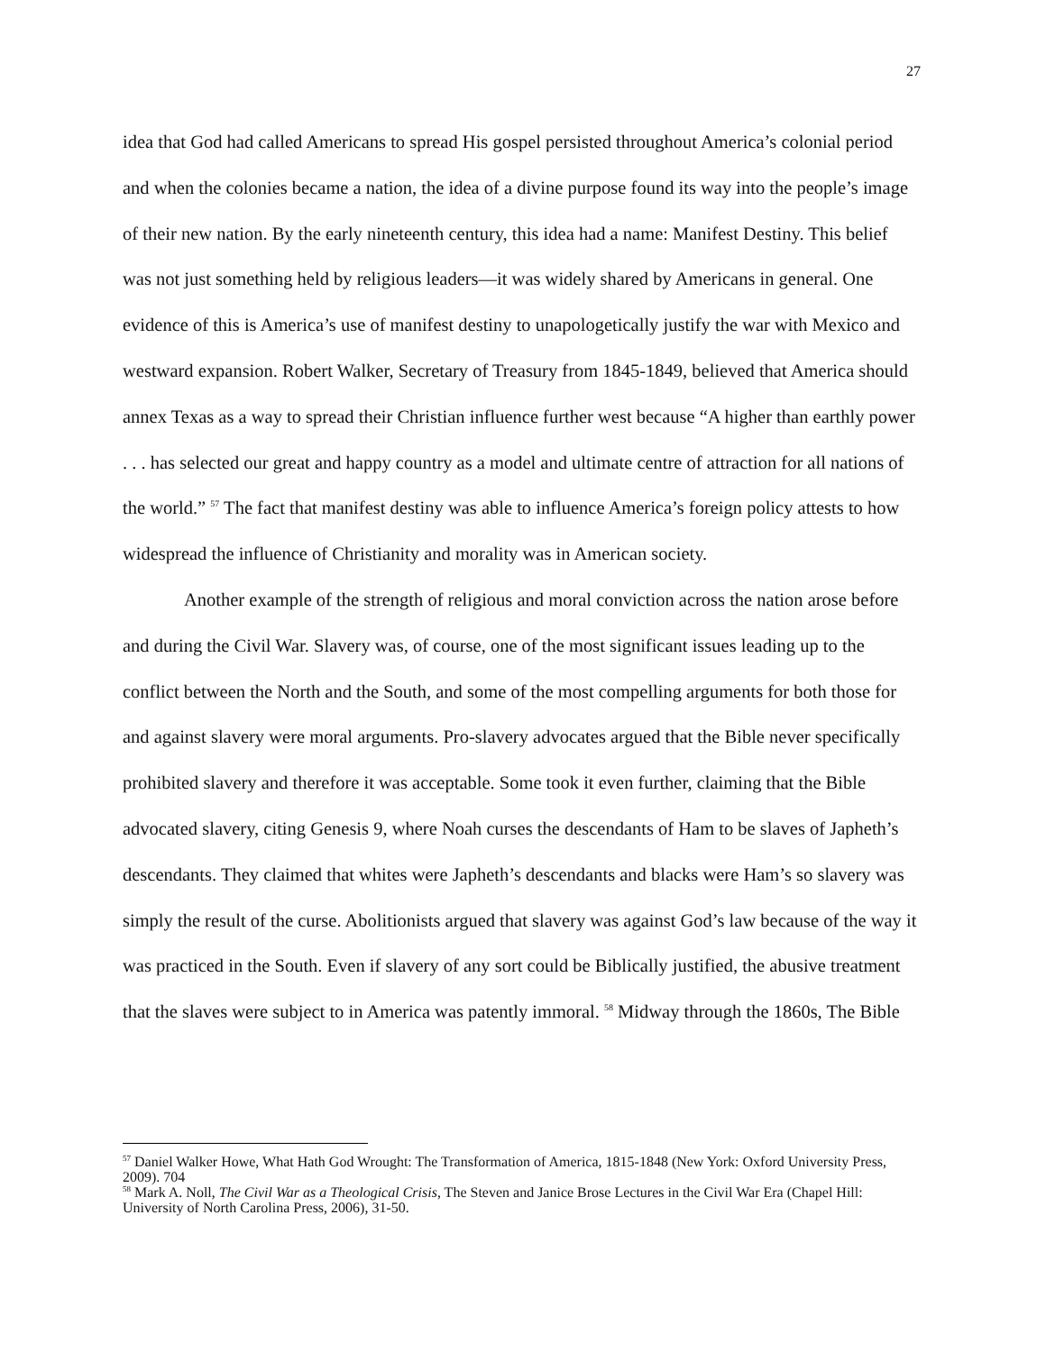27
idea that God had called Americans to spread His gospel persisted throughout America’s colonial period and when the colonies became a nation, the idea of a divine purpose found its way into the people’s image of their new nation. By the early nineteenth century, this idea had a name: Manifest Destiny. This belief was not just something held by religious leaders—it was widely shared by Americans in general. One evidence of this is America’s use of manifest destiny to unapologetically justify the war with Mexico and westward expansion. Robert Walker, Secretary of Treasury from 1845-1849, believed that America should annex Texas as a way to spread their Christian influence further west because “A higher than earthly power . . . has selected our great and happy country as a model and ultimate centre of attraction for all nations of the world.” <sup>57</sup> The fact that manifest destiny was able to influence America’s foreign policy attests to how widespread the influence of Christianity and morality was in American society.
Another example of the strength of religious and moral conviction across the nation arose before and during the Civil War. Slavery was, of course, one of the most significant issues leading up to the conflict between the North and the South, and some of the most compelling arguments for both those for and against slavery were moral arguments. Pro-slavery advocates argued that the Bible never specifically prohibited slavery and therefore it was acceptable. Some took it even further, claiming that the Bible advocated slavery, citing Genesis 9, where Noah curses the descendants of Ham to be slaves of Japheth’s descendants. They claimed that whites were Japheth’s descendants and blacks were Ham’s so slavery was simply the result of the curse. Abolitionists argued that slavery was against God’s law because of the way it was practiced in the South. Even if slavery of any sort could be Biblically justified, the abusive treatment that the slaves were subject to in America was patently immoral. <sup>58</sup> Midway through the 1860s, The Bible
<sup>57</sup> Daniel Walker Howe, What Hath God Wrought: The Transformation of America, 1815-1848 (New York: Oxford University Press, 2009). 704
<sup>58</sup> Mark A. Noll, The Civil War as a Theological Crisis, The Steven and Janice Brose Lectures in the Civil War Era (Chapel Hill: University of North Carolina Press, 2006), 31-50.